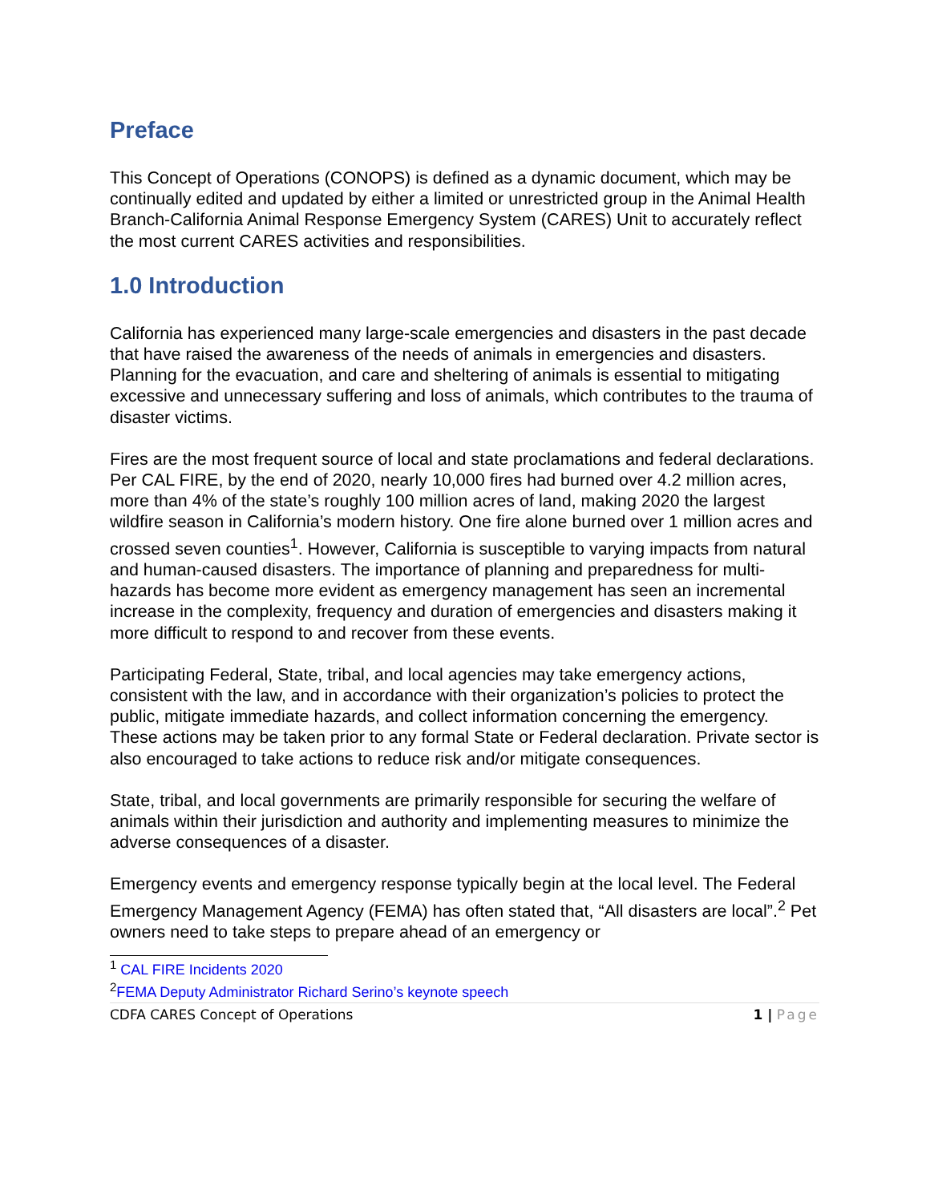Preface
This Concept of Operations (CONOPS) is defined as a dynamic document, which may be continually edited and updated by either a limited or unrestricted group in the Animal Health Branch-California Animal Response Emergency System (CARES) Unit to accurately reflect the most current CARES activities and responsibilities.
1.0 Introduction
California has experienced many large-scale emergencies and disasters in the past decade that have raised the awareness of the needs of animals in emergencies and disasters. Planning for the evacuation, and care and sheltering of animals is essential to mitigating excessive and unnecessary suffering and loss of animals, which contributes to the trauma of disaster victims.
Fires are the most frequent source of local and state proclamations and federal declarations. Per CAL FIRE, by the end of 2020, nearly 10,000 fires had burned over 4.2 million acres, more than 4% of the state’s roughly 100 million acres of land, making 2020 the largest wildfire season in California’s modern history. One fire alone burned over 1 million acres and crossed seven counties<sup>1</sup>. However, California is susceptible to varying impacts from natural and human-caused disasters. The importance of planning and preparedness for multi-hazards has become more evident as emergency management has seen an incremental increase in the complexity, frequency and duration of emergencies and disasters making it more difficult to respond to and recover from these events.
Participating Federal, State, tribal, and local agencies may take emergency actions, consistent with the law, and in accordance with their organization’s policies to protect the public, mitigate immediate hazards, and collect information concerning the emergency. These actions may be taken prior to any formal State or Federal declaration. Private sector is also encouraged to take actions to reduce risk and/or mitigate consequences.
State, tribal, and local governments are primarily responsible for securing the welfare of animals within their jurisdiction and authority and implementing measures to minimize the adverse consequences of a disaster.
Emergency events and emergency response typically begin at the local level. The Federal Emergency Management Agency (FEMA) has often stated that, “All disasters are local”.<sup>2</sup> Pet owners need to take steps to prepare ahead of an emergency or
<sup>1</sup> CAL FIRE Incidents 2020
<sup>2</sup> FEMA Deputy Administrator Richard Serino’s keynote speech
CDFA CARES Concept of Operations 1 | Page